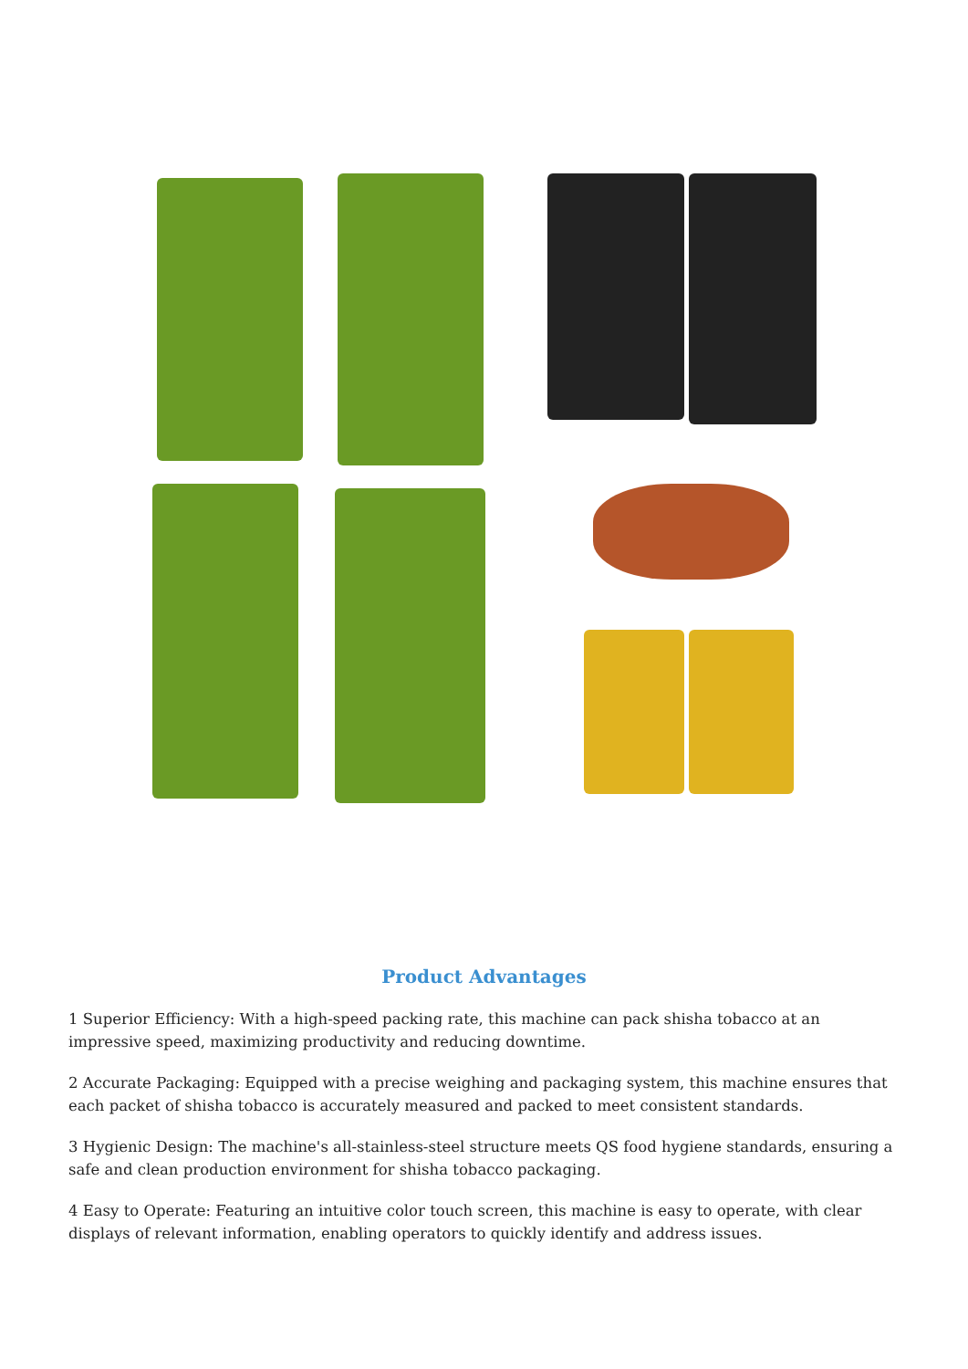Product Advantages
1 Superior Efficiency: With a high-speed packing rate, this machine can pack shisha tobacco at an impressive speed, maximizing productivity and reducing downtime.
2 Accurate Packaging: Equipped with a precise weighing and packaging system, this machine ensures that each packet of shisha tobacco is accurately measured and packed to meet consistent standards.
3 Hygienic Design: The machine's all-stainless-steel structure meets QS food hygiene standards, ensuring a safe and clean production environment for shisha tobacco packaging.
4 Easy to Operate: Featuring an intuitive color touch screen, this machine is easy to operate, with clear displays of relevant information, enabling operators to quickly identify and address issues.